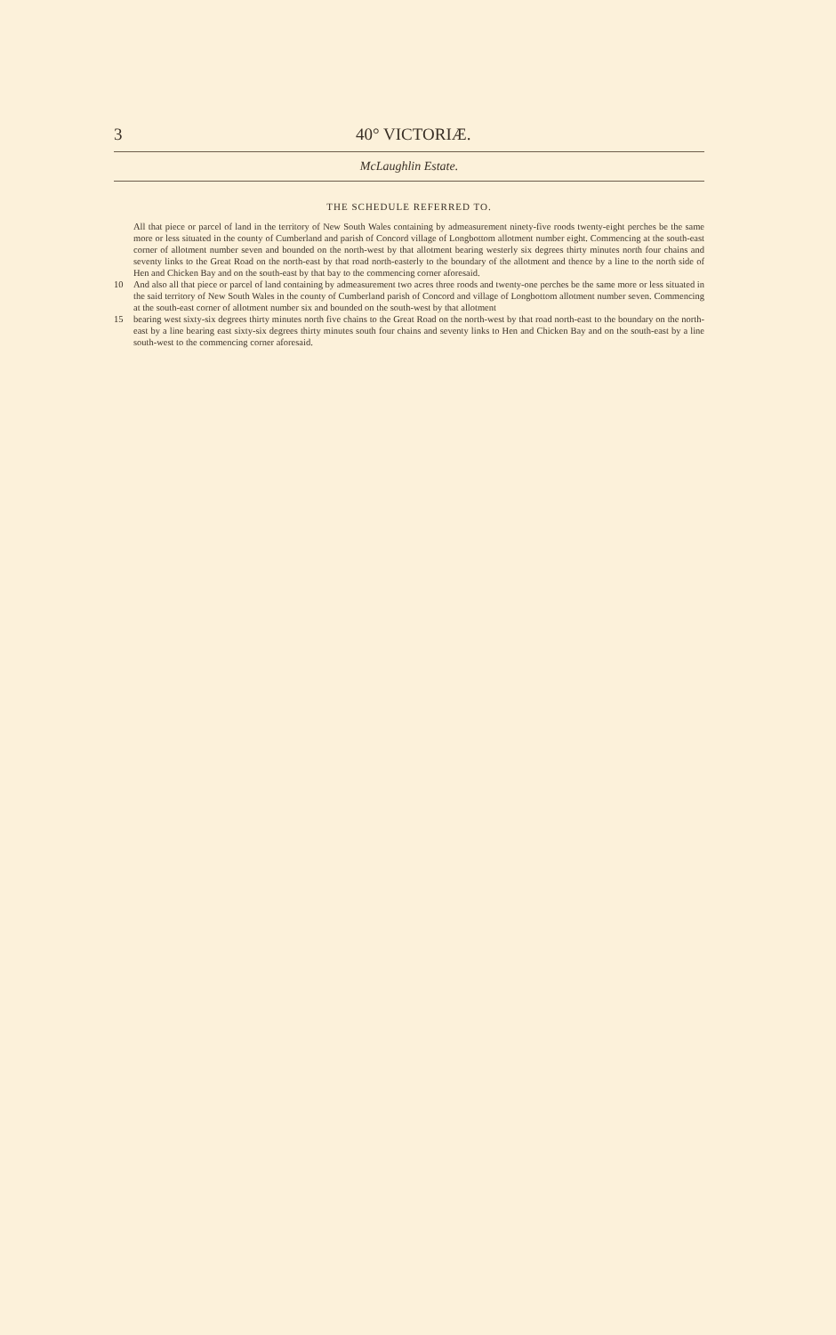3 40° VICTORIÆ.
McLaughlin Estate.
THE SCHEDULE REFERRED TO.
All that piece or parcel of land in the territory of New South Wales containing by admeasurement ninety-five roods twenty-eight perches be the same more or less situated in the county of Cumberland and parish of Concord village of Longbottom allotment number eight. Commencing at the south-east corner of allotment number seven and bounded on the north-west by that allotment bearing westerly six degrees thirty minutes north four chains and seventy links to the Great Road on the north-east by that road north-easterly to the boundary of the allotment and thence by a line to the north side of Hen and Chicken Bay and on the south-east by that bay to the commencing corner aforesaid.
10 And also all that piece or parcel of land containing by admeasurement two acres three roods and twenty-one perches be the same more or less situated in the said territory of New South Wales in the county of Cumberland parish of Concord and village of Longbottom allotment number seven. Commencing at the south-east corner of allotment number six and bounded on the south-west by that allotment
15 bearing west sixty-six degrees thirty minutes north five chains to the Great Road on the north-west by that road north-east to the boundary on the north-east by a line bearing east sixty-six degrees thirty minutes south four chains and seventy links to Hen and Chicken Bay and on the south-east by a line south-west to the commencing corner aforesaid.